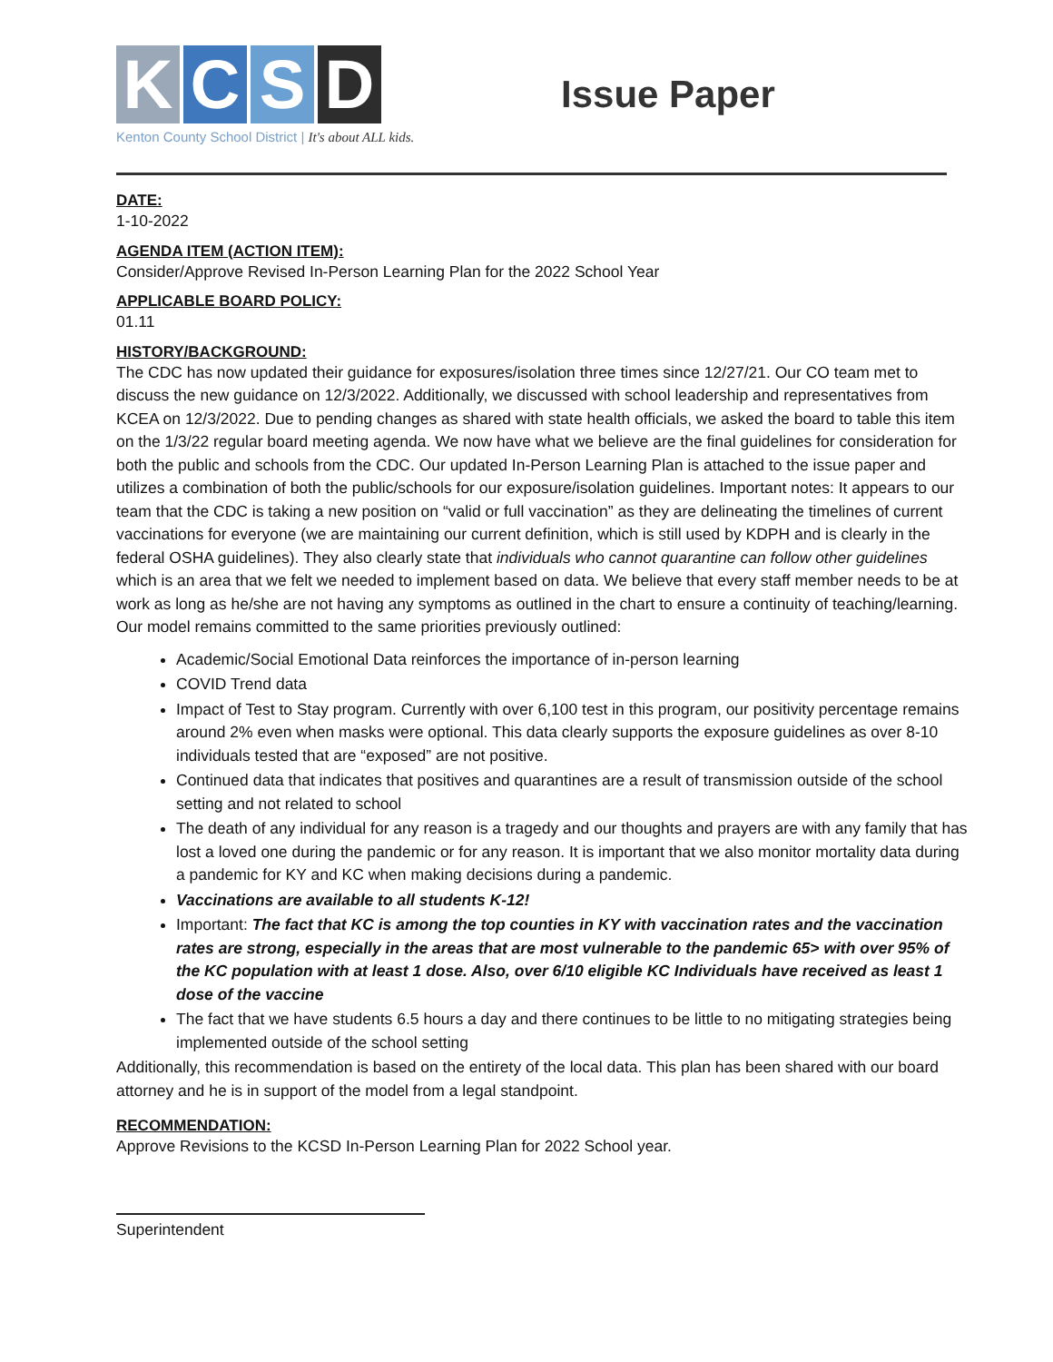KCSD
Kenton County School District | It's about ALL kids.
Issue Paper
DATE:
1-10-2022
AGENDA ITEM (ACTION ITEM):
Consider/Approve Revised In-Person Learning Plan for the 2022 School Year
APPLICABLE BOARD POLICY:
01.11
HISTORY/BACKGROUND:
The CDC has now updated their guidance for exposures/isolation three times since 12/27/21. Our CO team met to discuss the new guidance on 12/3/2022. Additionally, we discussed with school leadership and representatives from KCEA on 12/3/2022. Due to pending changes as shared with state health officials, we asked the board to table this item on the 1/3/22 regular board meeting agenda. We now have what we believe are the final guidelines for consideration for both the public and schools from the CDC. Our updated In-Person Learning Plan is attached to the issue paper and utilizes a combination of both the public/schools for our exposure/isolation guidelines. Important notes: It appears to our team that the CDC is taking a new position on “valid or full vaccination” as they are delineating the timelines of current vaccinations for everyone (we are maintaining our current definition, which is still used by KDPH and is clearly in the federal OSHA guidelines). They also clearly state that individuals who cannot quarantine can follow other guidelines which is an area that we felt we needed to implement based on data. We believe that every staff member needs to be at work as long as he/she are not having any symptoms as outlined in the chart to ensure a continuity of teaching/learning. Our model remains committed to the same priorities previously outlined:
Academic/Social Emotional Data reinforces the importance of in-person learning
COVID Trend data
Impact of Test to Stay program. Currently with over 6,100 test in this program, our positivity percentage remains around 2% even when masks were optional. This data clearly supports the exposure guidelines as over 8-10 individuals tested that are “exposed” are not positive.
Continued data that indicates that positives and quarantines are a result of transmission outside of the school setting and not related to school
The death of any individual for any reason is a tragedy and our thoughts and prayers are with any family that has lost a loved one during the pandemic or for any reason. It is important that we also monitor mortality data during a pandemic for KY and KC when making decisions during a pandemic.
Vaccinations are available to all students K-12!
Important: The fact that KC is among the top counties in KY with vaccination rates and the vaccination rates are strong, especially in the areas that are most vulnerable to the pandemic 65> with over 95% of the KC population with at least 1 dose. Also, over 6/10 eligible KC Individuals have received as least 1 dose of the vaccine
The fact that we have students 6.5 hours a day and there continues to be little to no mitigating strategies being implemented outside of the school setting
Additionally, this recommendation is based on the entirety of the local data. This plan has been shared with our board attorney and he is in support of the model from a legal standpoint.
RECOMMENDATION:
Approve Revisions to the KCSD In-Person Learning Plan for 2022 School year.
Superintendent